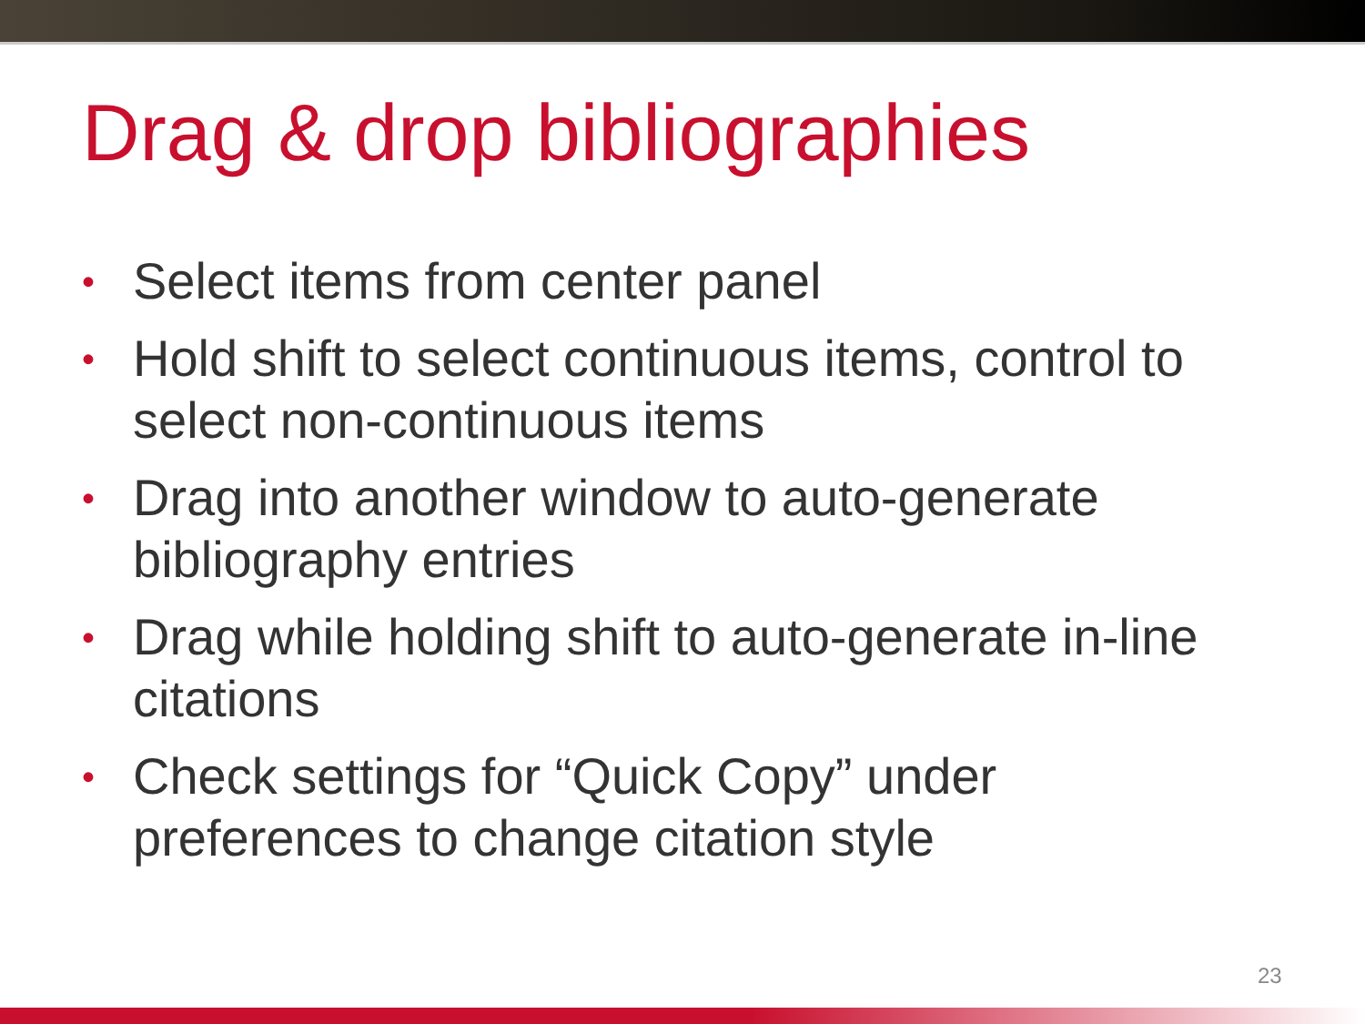Drag & drop bibliographies
• Select items from center panel
• Hold shift to select continuous items, control to select non-continuous items
• Drag into another window to auto-generate bibliography entries
• Drag while holding shift to auto-generate in-line citations
• Check settings for “Quick Copy” under preferences to change citation style
23